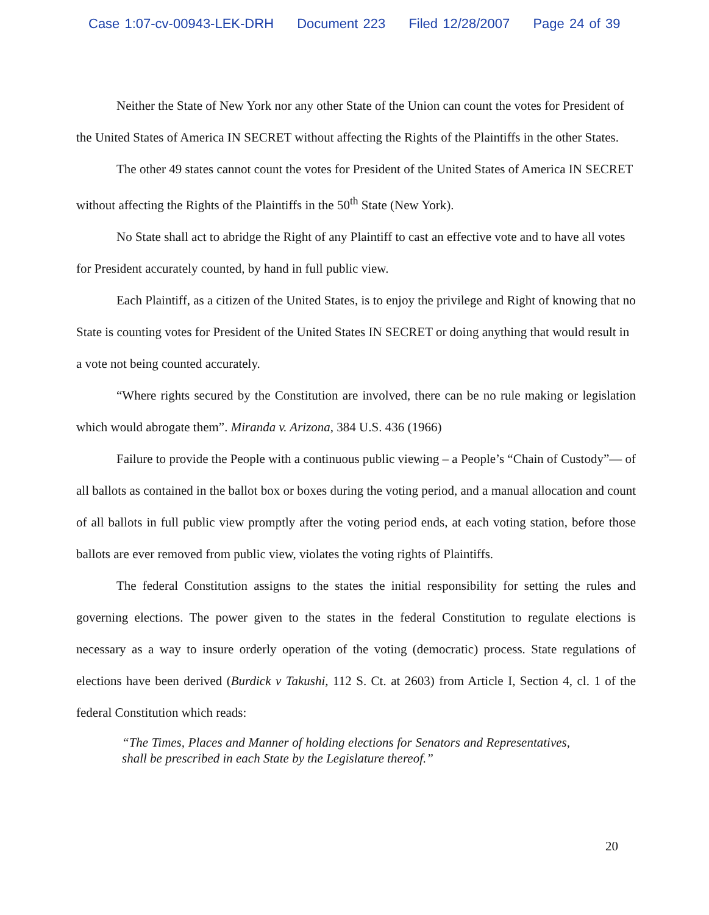Case 1:07-cv-00943-LEK-DRH Document 223 Filed 12/28/2007 Page 24 of 39
Neither the State of New York nor any other State of the Union can count the votes for President of the United States of America IN SECRET without affecting the Rights of the Plaintiffs in the other States.
The other 49 states cannot count the votes for President of the United States of America IN SECRET without affecting the Rights of the Plaintiffs in the 50<sup>th</sup> State (New York).
No State shall act to abridge the Right of any Plaintiff to cast an effective vote and to have all votes for President accurately counted, by hand in full public view.
Each Plaintiff, as a citizen of the United States, is to enjoy the privilege and Right of knowing that no State is counting votes for President of the United States IN SECRET or doing anything that would result in a vote not being counted accurately.
“Where rights secured by the Constitution are involved, there can be no rule making or legislation which would abrogate them”. Miranda v. Arizona, 384 U.S. 436 (1966)
Failure to provide the People with a continuous public viewing – a People’s “Chain of Custody”— of all ballots as contained in the ballot box or boxes during the voting period, and a manual allocation and count of all ballots in full public view promptly after the voting period ends, at each voting station, before those ballots are ever removed from public view, violates the voting rights of Plaintiffs.
The federal Constitution assigns to the states the initial responsibility for setting the rules and governing elections. The power given to the states in the federal Constitution to regulate elections is necessary as a way to insure orderly operation of the voting (democratic) process. State regulations of elections have been derived (Burdick v Takushi, 112 S. Ct. at 2603) from Article I, Section 4, cl. 1 of the federal Constitution which reads:
“The Times, Places and Manner of holding elections for Senators and Representatives, shall be prescribed in each State by the Legislature thereof.”
20